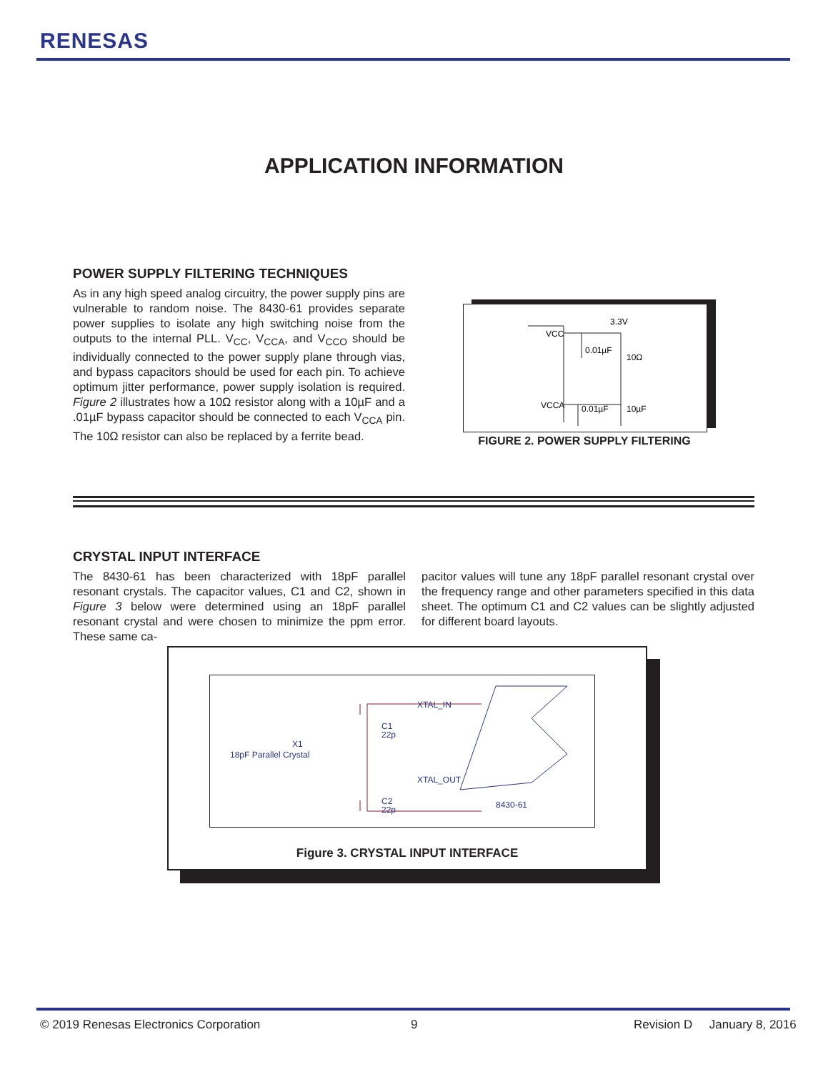RENESAS
APPLICATION INFORMATION
POWER SUPPLY FILTERING TECHNIQUES
As in any high speed analog circuitry, the power supply pins are vulnerable to random noise. The 8430-61 provides separate power supplies to isolate any high switching noise from the outputs to the internal PLL. V<sub>CC</sub>, V<sub>CCA</sub>, and V<sub>CCO</sub> should be individually connected to the power supply plane through vias, and bypass capacitors should be used for each pin. To achieve optimum jitter performance, power supply isolation is required. Figure 2 illustrates how a 10Ω resistor along with a 10µF and a .01µF bypass capacitor should be connected to each V<sub>CCA</sub> pin. The 10Ω resistor can also be replaced by a ferrite bead.
3.3V
VCC
VCCA
0.01µF
10Ω
0.01µF
10µF
FIGURE 2. POWER SUPPLY FILTERING
CRYSTAL INPUT INTERFACE
The 8430-61 has been characterized with 18pF parallel resonant crystals. The capacitor values, C1 and C2, shown in Figure 3 below were determined using an 18pF parallel resonant crystal and were chosen to minimize the ppm error. These same ca-
pacitor values will tune any 18pF parallel resonant crystal over the frequency range and other parameters specified in this data sheet. The optimum C1 and C2 values can be slightly adjusted for different board layouts.
XTAL_IN
XTAL_OUT
C1
22p
C2
22p
X1
18pF Parallel Crystal
8430-61
Figure 3. CRYSTAL INPUT INTERFACE
© 2019 Renesas Electronics Corporation
9 Revision D January 8, 2016